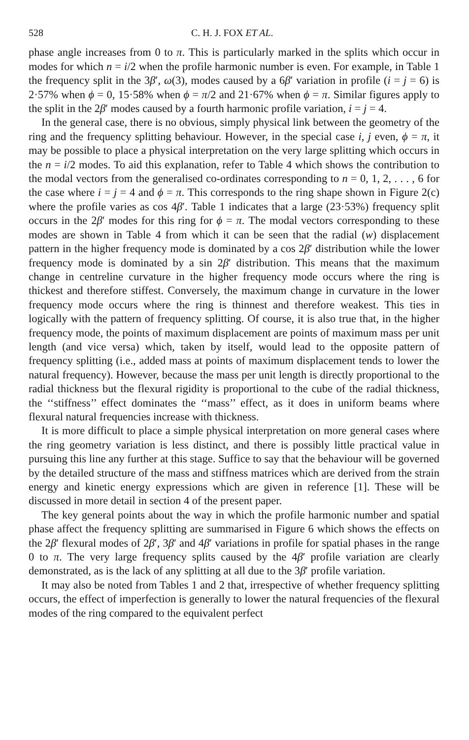528 C. H. J. FOX ET AL.
phase angle increases from 0 to π. This is particularly marked in the splits which occur in modes for which n = i/2 when the profile harmonic number is even. For example, in Table 1 the frequency split in the 3β′, ω(3), modes caused by a 6β′ variation in profile (i = j = 6) is 2·57% when ϕ = 0, 15·58% when ϕ = π/2 and 21·67% when ϕ = π. Similar figures apply to the split in the 2β′ modes caused by a fourth harmonic profile variation, i = j = 4.
In the general case, there is no obvious, simply physical link between the geometry of the ring and the frequency splitting behaviour. However, in the special case i, j even, ϕ = π, it may be possible to place a physical interpretation on the very large splitting which occurs in the n = i/2 modes. To aid this explanation, refer to Table 4 which shows the contribution to the modal vectors from the generalised co-ordinates corresponding to n = 0, 1, 2, . . . , 6 for the case where i = j = 4 and ϕ = π. This corresponds to the ring shape shown in Figure 2(c) where the profile varies as cos 4β′. Table 1 indicates that a large (23·53%) frequency split occurs in the 2β′ modes for this ring for ϕ = π. The modal vectors corresponding to these modes are shown in Table 4 from which it can be seen that the radial (w) displacement pattern in the higher frequency mode is dominated by a cos 2β′ distribution while the lower frequency mode is dominated by a sin 2β′ distribution. This means that the maximum change in centreline curvature in the higher frequency mode occurs where the ring is thickest and therefore stiffest. Conversely, the maximum change in curvature in the lower frequency mode occurs where the ring is thinnest and therefore weakest. This ties in logically with the pattern of frequency splitting. Of course, it is also true that, in the higher frequency mode, the points of maximum displacement are points of maximum mass per unit length (and vice versa) which, taken by itself, would lead to the opposite pattern of frequency splitting (i.e., added mass at points of maximum displacement tends to lower the natural frequency). However, because the mass per unit length is directly proportional to the radial thickness but the flexural rigidity is proportional to the cube of the radial thickness, the ‘‘stiffness’’ effect dominates the ‘‘mass’’ effect, as it does in uniform beams where flexural natural frequencies increase with thickness.
It is more difficult to place a simple physical interpretation on more general cases where the ring geometry variation is less distinct, and there is possibly little practical value in pursuing this line any further at this stage. Suffice to say that the behaviour will be governed by the detailed structure of the mass and stiffness matrices which are derived from the strain energy and kinetic energy expressions which are given in reference [1]. These will be discussed in more detail in section 4 of the present paper.
The key general points about the way in which the profile harmonic number and spatial phase affect the frequency splitting are summarised in Figure 6 which shows the effects on the 2β′ flexural modes of 2β′, 3β′ and 4β′ variations in profile for spatial phases in the range 0 to π. The very large frequency splits caused by the 4β′ profile variation are clearly demonstrated, as is the lack of any splitting at all due to the 3β′ profile variation.
It may also be noted from Tables 1 and 2 that, irrespective of whether frequency splitting occurs, the effect of imperfection is generally to lower the natural frequencies of the flexural modes of the ring compared to the equivalent perfect